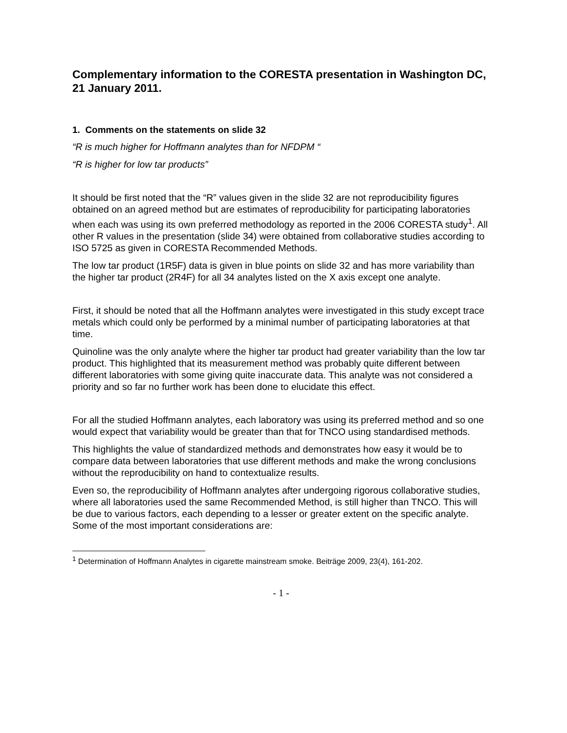Complementary information to the CORESTA presentation in Washington DC, 21 January 2011.
1. Comments on the statements on slide 32
“R is much higher for Hoffmann analytes than for NFDPM “
“R is higher for low tar products”
It should be first noted that the “R” values given in the slide 32 are not reproducibility figures obtained on an agreed method but are estimates of reproducibility for participating laboratories when each was using its own preferred methodology as reported in the 2006 CORESTA study<sup>1</sup>. All other R values in the presentation (slide 34) were obtained from collaborative studies according to ISO 5725 as given in CORESTA Recommended Methods.
The low tar product (1R5F) data is given in blue points on slide 32 and has more variability than the higher tar product (2R4F) for all 34 analytes listed on the X axis except one analyte.
First, it should be noted that all the Hoffmann analytes were investigated in this study except trace metals which could only be performed by a minimal number of participating laboratories at that time.
Quinoline was the only analyte where the higher tar product had greater variability than the low tar product. This highlighted that its measurement method was probably quite different between different laboratories with some giving quite inaccurate data. This analyte was not considered a priority and so far no further work has been done to elucidate this effect.
For all the studied Hoffmann analytes, each laboratory was using its preferred method and so one would expect that variability would be greater than that for TNCO using standardised methods.
This highlights the value of standardized methods and demonstrates how easy it would be to compare data between laboratories that use different methods and make the wrong conclusions without the reproducibility on hand to contextualize results.
Even so, the reproducibility of Hoffmann analytes after undergoing rigorous collaborative studies, where all laboratories used the same Recommended Method, is still higher than TNCO. This will be due to various factors, each depending to a lesser or greater extent on the specific analyte. Some of the most important considerations are:
<sup>1</sup> Determination of Hoffmann Analytes in cigarette mainstream smoke. Beiträge 2009, 23(4), 161-202.
- 1 -